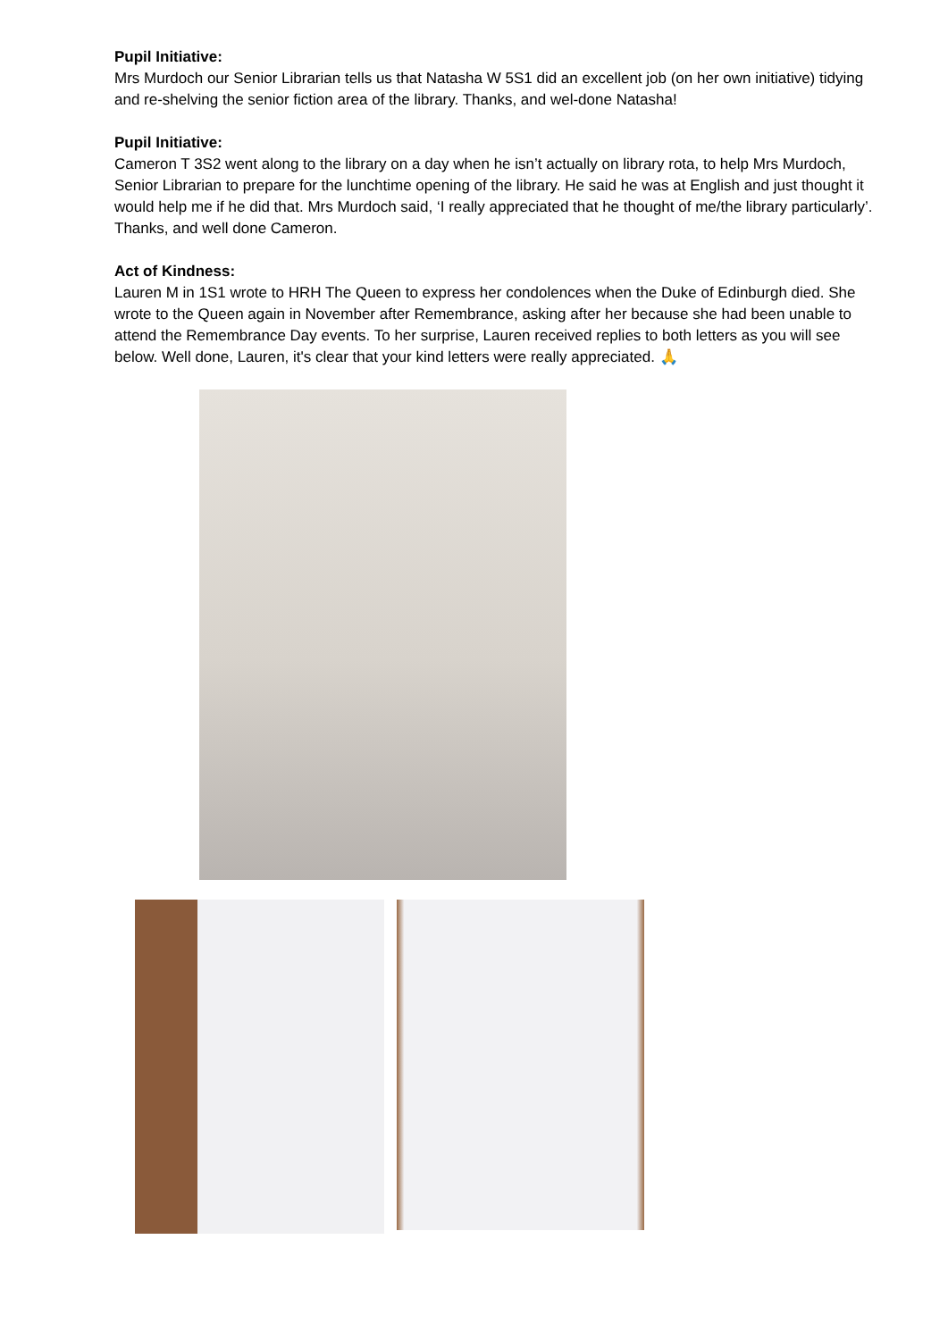Pupil Initiative:
Mrs Murdoch our Senior Librarian tells us that Natasha W 5S1 did an excellent job (on her own initiative) tidying and re-shelving the senior fiction area of the library. Thanks, and wel-done Natasha!
Pupil Initiative:
Cameron T 3S2 went along to the library on a day when he isn’t actually on library rota, to help Mrs Murdoch, Senior Librarian to prepare for the lunchtime opening of the library. He said he was at English and just thought it would help me if he did that. Mrs Murdoch said, ‘I really appreciated that he thought of me/the library particularly’. Thanks, and well done Cameron.
Act of Kindness:
Lauren M in 1S1 wrote to HRH The Queen to express her condolences when the Duke of Edinburgh died. She wrote to the Queen again in November after Remembrance, asking after her because she had been unable to attend the Remembrance Day events. To her surprise, Lauren received replies to both letters as you will see below. Well done, Lauren, it's clear that your kind letters were really appreciated. 🙏